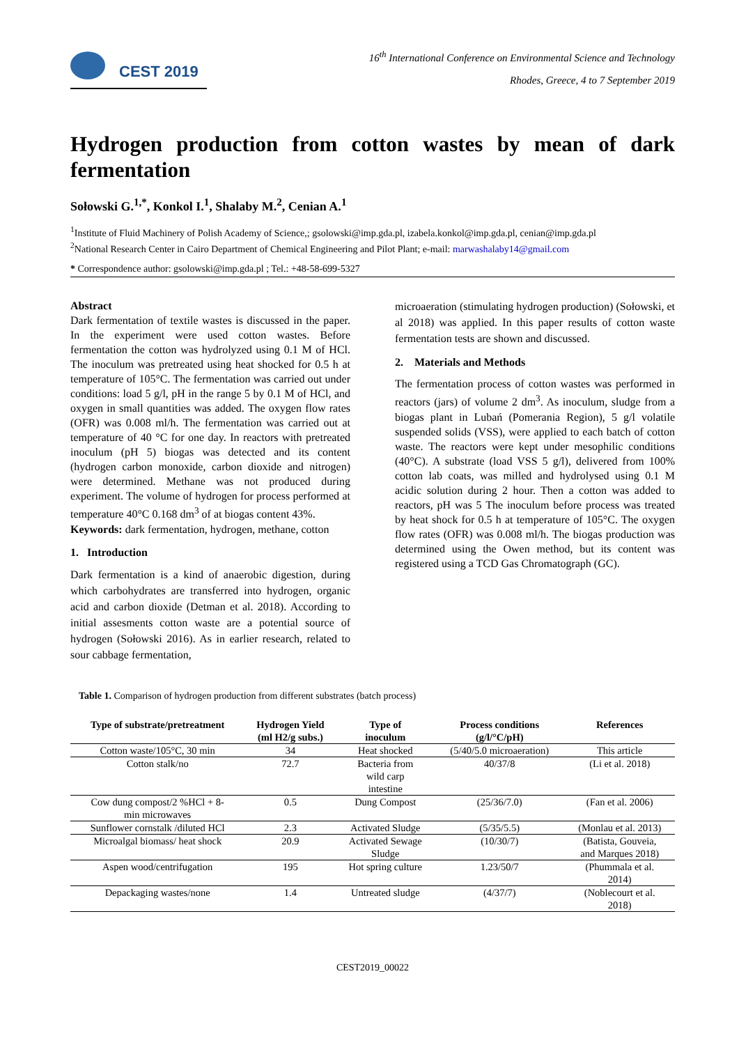CEST 2019
16<sup>th</sup> International Conference on Environmental Science and Technology
Rhodes, Greece, 4 to 7 September 2019
Hydrogen production from cotton wastes by mean of dark fermentation
Sołowski G.<sup>1,*</sup>, Konkol I.<sup>1</sup>, Shalaby M.<sup>2</sup>, Cenian A.<sup>1</sup>
<sup>1</sup> Institute of Fluid Machinery of Polish Academy of Science,; gsolowski@imp.gda.pl, izabela.konkol@imp.gda.pl, cenian@imp.gda.pl
<sup>2</sup> National Research Center in Cairo Department of Chemical Engineering and Pilot Plant; e-mail: marwashalaby14@gmail.com
* Correspondence author: gsolowski@imp.gda.pl ; Tel.: +48-58-699-5327
Abstract
Dark fermentation of textile wastes is discussed in the paper. In the experiment were used cotton wastes. Before fermentation the cotton was hydrolyzed using 0.1 M of HCl. The inoculum was pretreated using heat shocked for 0.5 h at temperature of 105°C. The fermentation was carried out under conditions: load 5 g/l, pH in the range 5 by 0.1 M of HCl, and oxygen in small quantities was added. The oxygen flow rates (OFR) was 0.008 ml/h. The fermentation was carried out at temperature of 40 °C for one day. In reactors with pretreated inoculum (pH 5) biogas was detected and its content (hydrogen carbon monoxide, carbon dioxide and nitrogen) were determined. Methane was not produced during experiment. The volume of hydrogen for process performed at temperature 40°C 0.168 dm<sup>3</sup> of at biogas content 43%.
Keywords: dark fermentation, hydrogen, methane, cotton
1. Introduction
Dark fermentation is a kind of anaerobic digestion, during which carbohydrates are transferred into hydrogen, organic acid and carbon dioxide (Detman et al. 2018). According to initial assesments cotton waste are a potential source of hydrogen (Sołowski 2016). As in earlier research, related to sour cabbage fermentation,
microaeration (stimulating hydrogen production) (Sołowski, et al 2018) was applied. In this paper results of cotton waste fermentation tests are shown and discussed.
2. Materials and Methods
The fermentation process of cotton wastes was performed in reactors (jars) of volume 2 dm<sup>3</sup>. As inoculum, sludge from a biogas plant in Lubań (Pomerania Region), 5 g/l volatile suspended solids (VSS), were applied to each batch of cotton waste. The reactors were kept under mesophilic conditions (40°C). A substrate (load VSS 5 g/l), delivered from 100% cotton lab coats, was milled and hydrolysed using 0.1 M acidic solution during 2 hour. Then a cotton was added to reactors, pH was 5 The inoculum before process was treated by heat shock for 0.5 h at temperature of 105°C. The oxygen flow rates (OFR) was 0.008 ml/h. The biogas production was determined using the Owen method, but its content was registered using a TCD Gas Chromatograph (GC).
Table 1. Comparison of hydrogen production from different substrates (batch process)
| Type of substrate/pretreatment | Hydrogen Yield (ml H2/g subs.) | Type of inoculum | Process conditions (g/l/°C/pH) | References |
| --- | --- | --- | --- | --- |
| Cotton waste/105°C, 30 min | 34 | Heat shocked | (5/40/5.0 microaeration) | This article |
| Cotton stalk/no | 72.7 | Bacteria from wild carp intestine | 40/37/8 | (Li et al. 2018) |
| Cow dung compost/2 %HCl + 8- min microwaves | 0.5 | Dung Compost | (25/36/7.0) | (Fan et al. 2006) |
| Sunflower cornstalk /diluted HCl | 2.3 | Activated Sludge | (5/35/5.5) | (Monlau et al. 2013) |
| Microalgal biomass/ heat shock | 20.9 | Activated Sewage Sludge | (10/30/7) | (Batista, Gouveia, and Marques 2018) |
| Aspen wood/centrifugation | 195 | Hot spring culture | 1.23/50/7 | (Phummala et al. 2014) |
| Depackaging wastes/none | 1.4 | Untreated sludge | (4/37/7) | (Noblecourt et al. 2018) |
CEST2019_00022